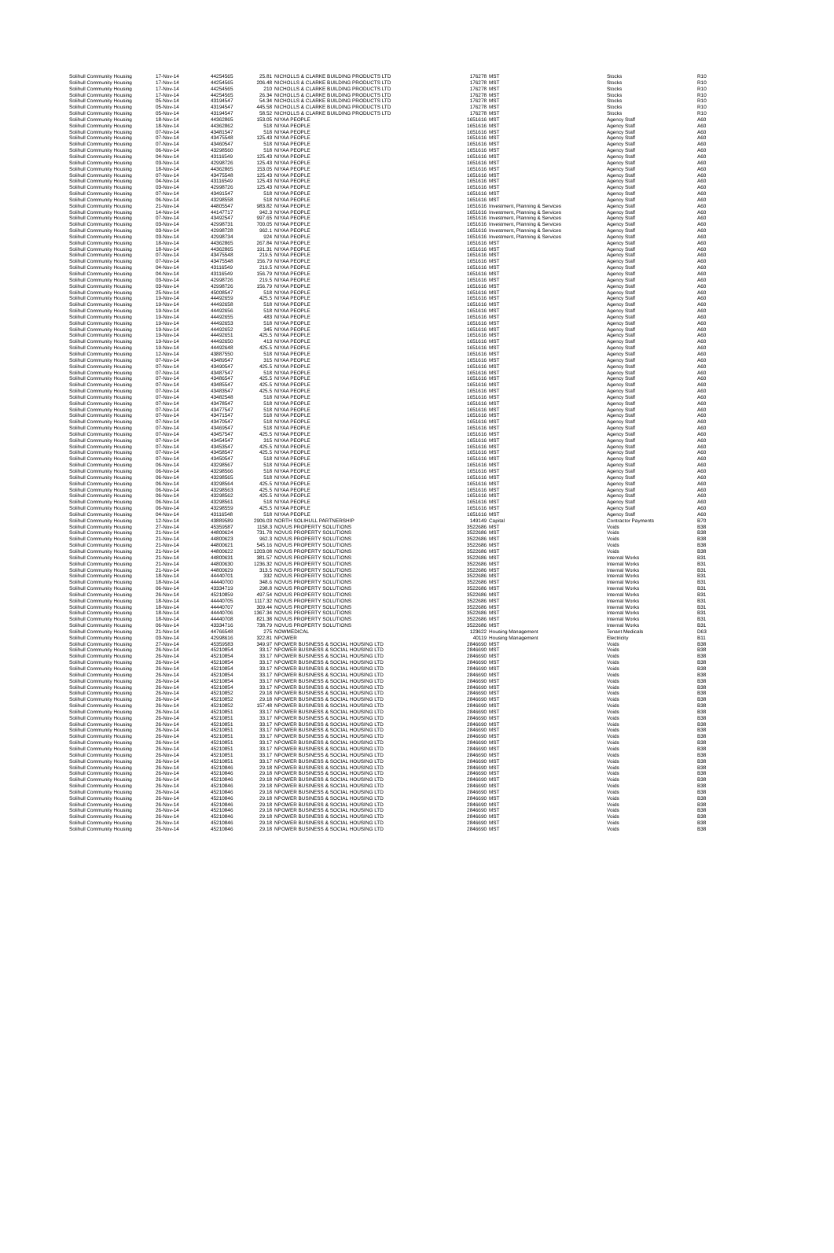| Solihull Community Housing | 17-Nov-14 | 44254565 | 25.81 | NICHOLLS & CLARKE BUILDING PRODUCTS LTD | 176278 | MST | Stocks | R10 |
| Solihull Community Housing | 17-Nov-14 | 44254565 | 206.48 | NICHOLLS & CLARKE BUILDING PRODUCTS LTD | 176278 | MST | Stocks | R10 |
| Solihull Community Housing | 17-Nov-14 | 44254565 | 210 | NICHOLLS & CLARKE BUILDING PRODUCTS LTD | 176278 | MST | Stocks | R10 |
| Solihull Community Housing | 17-Nov-14 | 44254565 | 26.34 | NICHOLLS & CLARKE BUILDING PRODUCTS LTD | 176278 | MST | Stocks | R10 |
| Solihull Community Housing | 05-Nov-14 | 43194547 | 54.34 | NICHOLLS & CLARKE BUILDING PRODUCTS LTD | 176278 | MST | Stocks | R10 |
| Solihull Community Housing | 05-Nov-14 | 43194547 | 445.58 | NICHOLLS & CLARKE BUILDING PRODUCTS LTD | 176278 | MST | Stocks | R10 |
| Solihull Community Housing | 05-Nov-14 | 43194547 | 58.52 | NICHOLLS & CLARKE BUILDING PRODUCTS LTD | 176278 | MST | Stocks | R10 |
| Solihull Community Housing | 18-Nov-14 | 44362865 | 153.05 | NIYAA PEOPLE | 1651616 | MST | Agency Staff | A60 |
| Solihull Community Housing | 18-Nov-14 | 44362862 | 518 | NIYAA PEOPLE | 1651616 | MST | Agency Staff | A60 |
| Solihull Community Housing | 07-Nov-14 | 43481547 | 518 | NIYAA PEOPLE | 1651616 | MST | Agency Staff | A60 |
| Solihull Community Housing | 07-Nov-14 | 43475548 | 125.43 | NIYAA PEOPLE | 1651616 | MST | Agency Staff | A60 |
| Solihull Community Housing | 07-Nov-14 | 43460547 | 518 | NIYAA PEOPLE | 1651616 | MST | Agency Staff | A60 |
| Solihull Community Housing | 06-Nov-14 | 43298560 | 518 | NIYAA PEOPLE | 1651616 | MST | Agency Staff | A60 |
| Solihull Community Housing | 04-Nov-14 | 43116549 | 125.43 | NIYAA PEOPLE | 1651616 | MST | Agency Staff | A60 |
| Solihull Community Housing | 03-Nov-14 | 42998726 | 125.43 | NIYAA PEOPLE | 1651616 | MST | Agency Staff | A60 |
| Solihull Community Housing | 18-Nov-14 | 44362865 | 153.05 | NIYAA PEOPLE | 1651616 | MST | Agency Staff | A60 |
| Solihull Community Housing | 07-Nov-14 | 43475548 | 125.43 | NIYAA PEOPLE | 1651616 | MST | Agency Staff | A60 |
| Solihull Community Housing | 04-Nov-14 | 43116549 | 125.43 | NIYAA PEOPLE | 1651616 | MST | Agency Staff | A60 |
| Solihull Community Housing | 03-Nov-14 | 42998726 | 125.43 | NIYAA PEOPLE | 1651616 | MST | Agency Staff | A60 |
| Solihull Community Housing | 07-Nov-14 | 43491547 | 518 | NIYAA PEOPLE | 1651616 | MST | Agency Staff | A60 |
| Solihull Community Housing | 06-Nov-14 | 43298558 | 518 | NIYAA PEOPLE | 1651616 | MST | Agency Staff | A60 |
| Solihull Community Housing | 21-Nov-14 | 44805547 | 983.82 | NIYAA PEOPLE | 1651616 | Investment, Planning & Services | Agency Staff | A60 |
| Solihull Community Housing | 14-Nov-14 | 44147717 | 942.3 | NIYAA PEOPLE | 1651616 | Investment, Planning & Services | Agency Staff | A60 |
| Solihull Community Housing | 07-Nov-14 | 43492547 | 997.65 | NIYAA PEOPLE | 1651616 | Investment, Planning & Services | Agency Staff | A60 |
| Solihull Community Housing | 03-Nov-14 | 42998731 | 700.05 | NIYAA PEOPLE | 1651616 | Investment, Planning & Services | Agency Staff | A60 |
| Solihull Community Housing | 03-Nov-14 | 42998728 | 962.1 | NIYAA PEOPLE | 1651616 | Investment, Planning & Services | Agency Staff | A60 |
| Solihull Community Housing | 03-Nov-14 | 42998734 | 924 | NIYAA PEOPLE | 1651616 | Investment, Planning & Services | Agency Staff | A60 |
| Solihull Community Housing | 18-Nov-14 | 44362865 | 267.84 | NIYAA PEOPLE | 1651616 | MST | Agency Staff | A60 |
| Solihull Community Housing | 18-Nov-14 | 44362865 | 191.31 | NIYAA PEOPLE | 1651616 | MST | Agency Staff | A60 |
| Solihull Community Housing | 07-Nov-14 | 43475548 | 219.5 | NIYAA PEOPLE | 1651616 | MST | Agency Staff | A60 |
| Solihull Community Housing | 07-Nov-14 | 43475548 | 156.79 | NIYAA PEOPLE | 1651616 | MST | Agency Staff | A60 |
| Solihull Community Housing | 04-Nov-14 | 43116549 | 219.5 | NIYAA PEOPLE | 1651616 | MST | Agency Staff | A60 |
| Solihull Community Housing | 04-Nov-14 | 43116549 | 156.79 | NIYAA PEOPLE | 1651616 | MST | Agency Staff | A60 |
| Solihull Community Housing | 03-Nov-14 | 42998726 | 219.5 | NIYAA PEOPLE | 1651616 | MST | Agency Staff | A60 |
| Solihull Community Housing | 03-Nov-14 | 42998726 | 156.79 | NIYAA PEOPLE | 1651616 | MST | Agency Staff | A60 |
| Solihull Community Housing | 25-Nov-14 | 45008547 | 518 | NIYAA PEOPLE | 1651616 | MST | Agency Staff | A60 |
| Solihull Community Housing | 19-Nov-14 | 44492659 | 425.5 | NIYAA PEOPLE | 1651616 | MST | Agency Staff | A60 |
| Solihull Community Housing | 19-Nov-14 | 44492658 | 518 | NIYAA PEOPLE | 1651616 | MST | Agency Staff | A60 |
| Solihull Community Housing | 19-Nov-14 | 44492656 | 518 | NIYAA PEOPLE | 1651616 | MST | Agency Staff | A60 |
| Solihull Community Housing | 19-Nov-14 | 44492655 | 483 | NIYAA PEOPLE | 1651616 | MST | Agency Staff | A60 |
| Solihull Community Housing | 19-Nov-14 | 44492653 | 518 | NIYAA PEOPLE | 1651616 | MST | Agency Staff | A60 |
| Solihull Community Housing | 19-Nov-14 | 44492652 | 345 | NIYAA PEOPLE | 1651616 | MST | Agency Staff | A60 |
| Solihull Community Housing | 19-Nov-14 | 44492651 | 425.5 | NIYAA PEOPLE | 1651616 | MST | Agency Staff | A60 |
| Solihull Community Housing | 19-Nov-14 | 44492650 | 413 | NIYAA PEOPLE | 1651616 | MST | Agency Staff | A60 |
| Solihull Community Housing | 19-Nov-14 | 44492648 | 425.5 | NIYAA PEOPLE | 1651616 | MST | Agency Staff | A60 |
| Solihull Community Housing | 12-Nov-14 | 43887550 | 518 | NIYAA PEOPLE | 1651616 | MST | Agency Staff | A60 |
| Solihull Community Housing | 07-Nov-14 | 43489547 | 315 | NIYAA PEOPLE | 1651616 | MST | Agency Staff | A60 |
| Solihull Community Housing | 07-Nov-14 | 43490547 | 425.5 | NIYAA PEOPLE | 1651616 | MST | Agency Staff | A60 |
| Solihull Community Housing | 07-Nov-14 | 43487547 | 518 | NIYAA PEOPLE | 1651616 | MST | Agency Staff | A60 |
| Solihull Community Housing | 07-Nov-14 | 43486547 | 425.5 | NIYAA PEOPLE | 1651616 | MST | Agency Staff | A60 |
| Solihull Community Housing | 07-Nov-14 | 43485547 | 425.5 | NIYAA PEOPLE | 1651616 | MST | Agency Staff | A60 |
| Solihull Community Housing | 07-Nov-14 | 43483547 | 425.5 | NIYAA PEOPLE | 1651616 | MST | Agency Staff | A60 |
| Solihull Community Housing | 07-Nov-14 | 43482548 | 518 | NIYAA PEOPLE | 1651616 | MST | Agency Staff | A60 |
| Solihull Community Housing | 07-Nov-14 | 43478547 | 518 | NIYAA PEOPLE | 1651616 | MST | Agency Staff | A60 |
| Solihull Community Housing | 07-Nov-14 | 43477547 | 518 | NIYAA PEOPLE | 1651616 | MST | Agency Staff | A60 |
| Solihull Community Housing | 07-Nov-14 | 43471547 | 518 | NIYAA PEOPLE | 1651616 | MST | Agency Staff | A60 |
| Solihull Community Housing | 07-Nov-14 | 43470547 | 518 | NIYAA PEOPLE | 1651616 | MST | Agency Staff | A60 |
| Solihull Community Housing | 07-Nov-14 | 43469547 | 518 | NIYAA PEOPLE | 1651616 | MST | Agency Staff | A60 |
| Solihull Community Housing | 07-Nov-14 | 43457547 | 425.5 | NIYAA PEOPLE | 1651616 | MST | Agency Staff | A60 |
| Solihull Community Housing | 07-Nov-14 | 43454547 | 315 | NIYAA PEOPLE | 1651616 | MST | Agency Staff | A60 |
| Solihull Community Housing | 07-Nov-14 | 43453547 | 425.5 | NIYAA PEOPLE | 1651616 | MST | Agency Staff | A60 |
| Solihull Community Housing | 07-Nov-14 | 43458547 | 425.5 | NIYAA PEOPLE | 1651616 | MST | Agency Staff | A60 |
| Solihull Community Housing | 07-Nov-14 | 43450547 | 518 | NIYAA PEOPLE | 1651616 | MST | Agency Staff | A60 |
| Solihull Community Housing | 06-Nov-14 | 43298567 | 518 | NIYAA PEOPLE | 1651616 | MST | Agency Staff | A60 |
| Solihull Community Housing | 06-Nov-14 | 43298566 | 518 | NIYAA PEOPLE | 1651616 | MST | Agency Staff | A60 |
| Solihull Community Housing | 06-Nov-14 | 43298565 | 518 | NIYAA PEOPLE | 1651616 | MST | Agency Staff | A60 |
| Solihull Community Housing | 06-Nov-14 | 43298564 | 425.5 | NIYAA PEOPLE | 1651616 | MST | Agency Staff | A60 |
| Solihull Community Housing | 06-Nov-14 | 43298563 | 425.5 | NIYAA PEOPLE | 1651616 | MST | Agency Staff | A60 |
| Solihull Community Housing | 06-Nov-14 | 43298562 | 425.5 | NIYAA PEOPLE | 1651616 | MST | Agency Staff | A60 |
| Solihull Community Housing | 06-Nov-14 | 43298561 | 518 | NIYAA PEOPLE | 1651616 | MST | Agency Staff | A60 |
| Solihull Community Housing | 06-Nov-14 | 43298559 | 425.5 | NIYAA PEOPLE | 1651616 | MST | Agency Staff | A60 |
| Solihull Community Housing | 04-Nov-14 | 43116548 | 518 | NIYAA PEOPLE | 1651616 | MST | Agency Staff | A60 |
| Solihull Community Housing | 12-Nov-14 | 43889589 | 2906.03 | NORTH SOLIHULL PARTNERSHIP | 149149 | Capital | Contractor Payments | B70 |
| Solihull Community Housing | 27-Nov-14 | 45359587 | 1158.3 | NOVUS PROPERTY SOLUTIONS | 3522686 | MST | Voids | B38 |
| Solihull Community Housing | 21-Nov-14 | 44800624 | 731.78 | NOVUS PROPERTY SOLUTIONS | 3522686 | MST | Voids | B38 |
| Solihull Community Housing | 21-Nov-14 | 44800623 | 962.3 | NOVUS PROPERTY SOLUTIONS | 3522686 | MST | Voids | B38 |
| Solihull Community Housing | 21-Nov-14 | 44800621 | 545.16 | NOVUS PROPERTY SOLUTIONS | 3522686 | MST | Voids | B38 |
| Solihull Community Housing | 21-Nov-14 | 44800622 | 1203.08 | NOVUS PROPERTY SOLUTIONS | 3522686 | MST | Voids | B38 |
| Solihull Community Housing | 21-Nov-14 | 44800631 | 381.57 | NOVUS PROPERTY SOLUTIONS | 3522686 | MST | Internal Works | B31 |
| Solihull Community Housing | 21-Nov-14 | 44800630 | 1236.32 | NOVUS PROPERTY SOLUTIONS | 3522686 | MST | Internal Works | B31 |
| Solihull Community Housing | 21-Nov-14 | 44800629 | 313.5 | NOVUS PROPERTY SOLUTIONS | 3522686 | MST | Internal Works | B31 |
| Solihull Community Housing | 18-Nov-14 | 44440701 | 332 | NOVUS PROPERTY SOLUTIONS | 3522686 | MST | Internal Works | B31 |
| Solihull Community Housing | 18-Nov-14 | 44440700 | 348.6 | NOVUS PROPERTY SOLUTIONS | 3522686 | MST | Internal Works | B31 |
| Solihull Community Housing | 06-Nov-14 | 43334719 | 298.8 | NOVUS PROPERTY SOLUTIONS | 3522686 | MST | Internal Works | B31 |
| Solihull Community Housing | 26-Nov-14 | 45210859 | 497.54 | NOVUS PROPERTY SOLUTIONS | 3522686 | MST | Internal Works | B31 |
| Solihull Community Housing | 18-Nov-14 | 44440705 | 1117.32 | NOVUS PROPERTY SOLUTIONS | 3522686 | MST | Internal Works | B31 |
| Solihull Community Housing | 18-Nov-14 | 44440707 | 309.44 | NOVUS PROPERTY SOLUTIONS | 3522686 | MST | Internal Works | B31 |
| Solihull Community Housing | 18-Nov-14 | 44440706 | 1367.34 | NOVUS PROPERTY SOLUTIONS | 3522686 | MST | Internal Works | B31 |
| Solihull Community Housing | 18-Nov-14 | 44440708 | 821.38 | NOVUS PROPERTY SOLUTIONS | 3522686 | MST | Internal Works | B31 |
| Solihull Community Housing | 06-Nov-14 | 43334716 | 738.79 | NOVUS PROPERTY SOLUTIONS | 3522686 | MST | Internal Works | B31 |
| Solihull Community Housing | 21-Nov-14 | 44766548 | 275 | NOWMEDICAL | 123622 | Housing Management | Tenant Medicals | D63 |
| Solihull Community Housing | 03-Nov-14 | 42998616 | 322.81 | NPOWER | 40119 | Housing Management | Electricity | B11 |
| Solihull Community Housing | 27-Nov-14 | 45359583 | 349.97 | NPOWER BUSINESS & SOCIAL HOUSING LTD | 2846690 | MST | Voids | B38 |
| Solihull Community Housing | 26-Nov-14 | 45210854 | 33.17 | NPOWER BUSINESS & SOCIAL HOUSING LTD | 2846690 | MST | Voids | B38 |
| Solihull Community Housing | 26-Nov-14 | 45210854 | 33.17 | NPOWER BUSINESS & SOCIAL HOUSING LTD | 2846690 | MST | Voids | B38 |
| Solihull Community Housing | 26-Nov-14 | 45210854 | 33.17 | NPOWER BUSINESS & SOCIAL HOUSING LTD | 2846690 | MST | Voids | B38 |
| Solihull Community Housing | 26-Nov-14 | 45210854 | 33.17 | NPOWER BUSINESS & SOCIAL HOUSING LTD | 2846690 | MST | Voids | B38 |
| Solihull Community Housing | 26-Nov-14 | 45210854 | 33.17 | NPOWER BUSINESS & SOCIAL HOUSING LTD | 2846690 | MST | Voids | B38 |
| Solihull Community Housing | 26-Nov-14 | 45210854 | 33.17 | NPOWER BUSINESS & SOCIAL HOUSING LTD | 2846690 | MST | Voids | B38 |
| Solihull Community Housing | 26-Nov-14 | 45210854 | 33.17 | NPOWER BUSINESS & SOCIAL HOUSING LTD | 2846690 | MST | Voids | B38 |
| Solihull Community Housing | 26-Nov-14 | 45210852 | 29.18 | NPOWER BUSINESS & SOCIAL HOUSING LTD | 2846690 | MST | Voids | B38 |
| Solihull Community Housing | 26-Nov-14 | 45210852 | 29.18 | NPOWER BUSINESS & SOCIAL HOUSING LTD | 2846690 | MST | Voids | B38 |
| Solihull Community Housing | 26-Nov-14 | 45210852 | 157.48 | NPOWER BUSINESS & SOCIAL HOUSING LTD | 2846690 | MST | Voids | B38 |
| Solihull Community Housing | 26-Nov-14 | 45210851 | 33.17 | NPOWER BUSINESS & SOCIAL HOUSING LTD | 2846690 | MST | Voids | B38 |
| Solihull Community Housing | 26-Nov-14 | 45210851 | 33.17 | NPOWER BUSINESS & SOCIAL HOUSING LTD | 2846690 | MST | Voids | B38 |
| Solihull Community Housing | 26-Nov-14 | 45210851 | 33.17 | NPOWER BUSINESS & SOCIAL HOUSING LTD | 2846690 | MST | Voids | B38 |
| Solihull Community Housing | 26-Nov-14 | 45210851 | 33.17 | NPOWER BUSINESS & SOCIAL HOUSING LTD | 2846690 | MST | Voids | B38 |
| Solihull Community Housing | 26-Nov-14 | 45210851 | 33.17 | NPOWER BUSINESS & SOCIAL HOUSING LTD | 2846690 | MST | Voids | B38 |
| Solihull Community Housing | 26-Nov-14 | 45210851 | 33.17 | NPOWER BUSINESS & SOCIAL HOUSING LTD | 2846690 | MST | Voids | B38 |
| Solihull Community Housing | 26-Nov-14 | 45210851 | 33.17 | NPOWER BUSINESS & SOCIAL HOUSING LTD | 2846690 | MST | Voids | B38 |
| Solihull Community Housing | 26-Nov-14 | 45210851 | 33.17 | NPOWER BUSINESS & SOCIAL HOUSING LTD | 2846690 | MST | Voids | B38 |
| Solihull Community Housing | 26-Nov-14 | 45210851 | 33.17 | NPOWER BUSINESS & SOCIAL HOUSING LTD | 2846690 | MST | Voids | B38 |
| Solihull Community Housing | 26-Nov-14 | 45210846 | 29.18 | NPOWER BUSINESS & SOCIAL HOUSING LTD | 2846690 | MST | Voids | B38 |
| Solihull Community Housing | 26-Nov-14 | 45210846 | 29.18 | NPOWER BUSINESS & SOCIAL HOUSING LTD | 2846690 | MST | Voids | B38 |
| Solihull Community Housing | 26-Nov-14 | 45210846 | 29.18 | NPOWER BUSINESS & SOCIAL HOUSING LTD | 2846690 | MST | Voids | B38 |
| Solihull Community Housing | 26-Nov-14 | 45210846 | 29.18 | NPOWER BUSINESS & SOCIAL HOUSING LTD | 2846690 | MST | Voids | B38 |
| Solihull Community Housing | 26-Nov-14 | 45210846 | 29.18 | NPOWER BUSINESS & SOCIAL HOUSING LTD | 2846690 | MST | Voids | B38 |
| Solihull Community Housing | 26-Nov-14 | 45210846 | 29.18 | NPOWER BUSINESS & SOCIAL HOUSING LTD | 2846690 | MST | Voids | B38 |
| Solihull Community Housing | 26-Nov-14 | 45210846 | 29.18 | NPOWER BUSINESS & SOCIAL HOUSING LTD | 2846690 | MST | Voids | B38 |
| Solihull Community Housing | 26-Nov-14 | 45210846 | 29.18 | NPOWER BUSINESS & SOCIAL HOUSING LTD | 2846690 | MST | Voids | B38 |
| Solihull Community Housing | 26-Nov-14 | 45210846 | 29.18 | NPOWER BUSINESS & SOCIAL HOUSING LTD | 2846690 | MST | Voids | B38 |
| Solihull Community Housing | 26-Nov-14 | 45210846 | 29.18 | NPOWER BUSINESS & SOCIAL HOUSING LTD | 2846690 | MST | Voids | B38 |
| Solihull Community Housing | 26-Nov-14 | 45210846 | 29.18 | NPOWER BUSINESS & SOCIAL HOUSING LTD | 2846690 | MST | Voids | B38 |